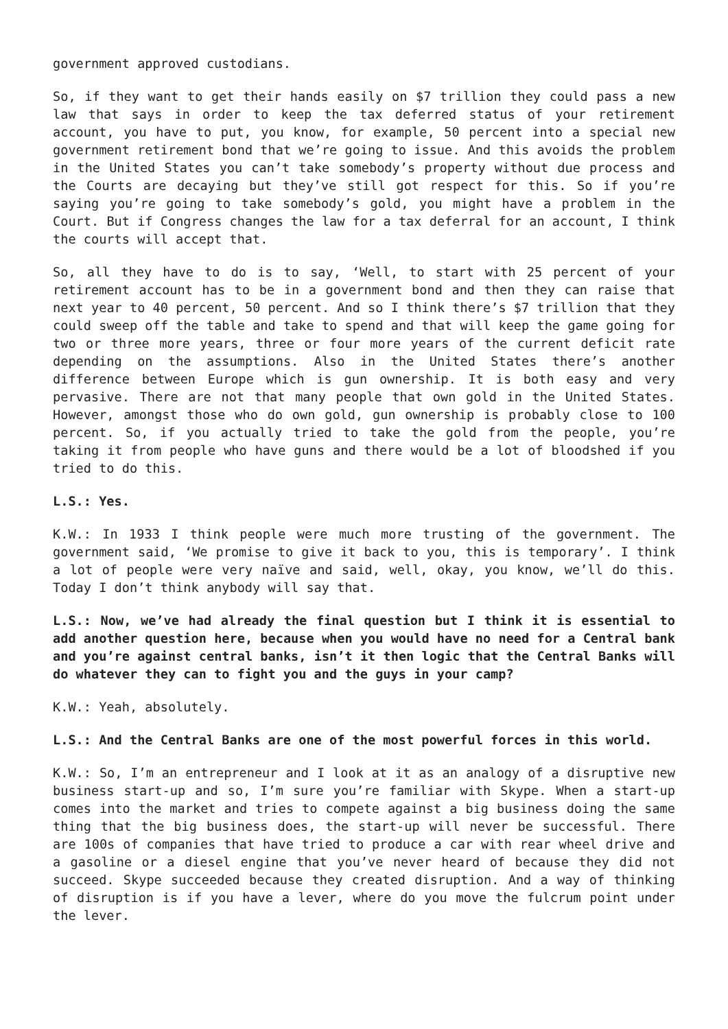government approved custodians.
So, if they want to get their hands easily on $7 trillion they could pass a new law that says in order to keep the tax deferred status of your retirement account, you have to put, you know, for example, 50 percent into a special new government retirement bond that we’re going to issue. And this avoids the problem in the United States you can’t take somebody’s property without due process and the Courts are decaying but they’ve still got respect for this. So if you’re saying you’re going to take somebody’s gold, you might have a problem in the Court. But if Congress changes the law for a tax deferral for an account, I think the courts will accept that.
So, all they have to do is to say, ‘Well, to start with 25 percent of your retirement account has to be in a government bond and then they can raise that next year to 40 percent, 50 percent. And so I think there’s $7 trillion that they could sweep off the table and take to spend and that will keep the game going for two or three more years, three or four more years of the current deficit rate depending on the assumptions. Also in the United States there’s another difference between Europe which is gun ownership. It is both easy and very pervasive. There are not that many people that own gold in the United States. However, amongst those who do own gold, gun ownership is probably close to 100 percent. So, if you actually tried to take the gold from the people, you’re taking it from people who have guns and there would be a lot of bloodshed if you tried to do this.
L.S.: Yes.
K.W.: In 1933 I think people were much more trusting of the government. The government said, ‘We promise to give it back to you, this is temporary’. I think a lot of people were very naïve and said, well, okay, you know, we’ll do this. Today I don’t think anybody will say that.
L.S.: Now, we’ve had already the final question but I think it is essential to add another question here, because when you would have no need for a Central bank and you’re against central banks, isn’t it then logic that the Central Banks will do whatever they can to fight you and the guys in your camp?
K.W.: Yeah, absolutely.
L.S.: And the Central Banks are one of the most powerful forces in this world.
K.W.: So, I’m an entrepreneur and I look at it as an analogy of a disruptive new business start-up and so, I’m sure you’re familiar with Skype. When a start-up comes into the market and tries to compete against a big business doing the same thing that the big business does, the start-up will never be successful. There are 100s of companies that have tried to produce a car with rear wheel drive and a gasoline or a diesel engine that you’ve never heard of because they did not succeed. Skype succeeded because they created disruption. And a way of thinking of disruption is if you have a lever, where do you move the fulcrum point under the lever.